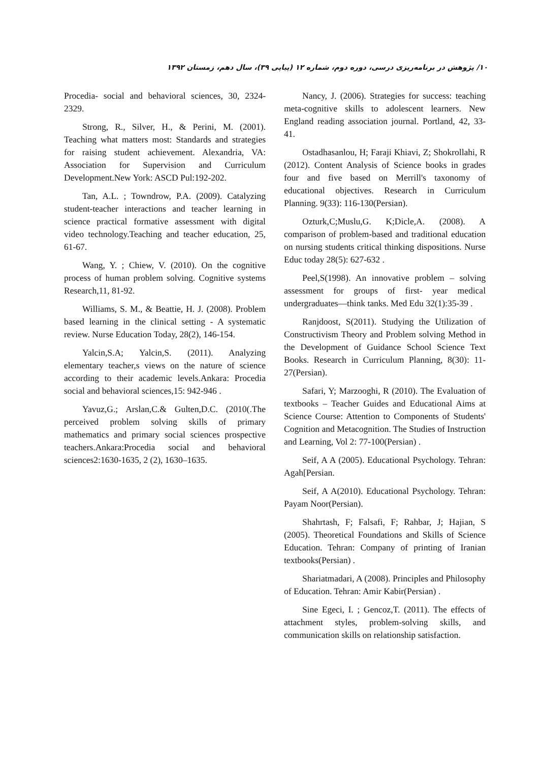۱۰/ پژوهش در برنامه‌ریزی درسی، دوره دوم، شماره ۱۲ (پیاپی ۳۹)، سال دهم، زمستان ۱۳۹۲
Nancy, J. (2006). Strategies for success: teaching meta-cognitive skills to adolescent learners. New England reading association journal. Portland, 42, 33-41.
Ostadhasanlou, H; Faraji Khiavi, Z; Shokrollahi, R (2012). Content Analysis of Science books in grades four and five based on Merrill's taxonomy of educational objectives. Research in Curriculum Planning. 9(33): 116-130(Persian).
Ozturk,C;Muslu,G. K;Dicle,A. (2008). A comparison of problem-based and traditional education on nursing students critical thinking dispositions. Nurse Educ today 28(5): 627-632 .
Peel,S(1998). An innovative problem – solving assessment for groups of first- year medical undergraduates—think tanks. Med Edu 32(1):35-39 .
Ranjdoost, S(2011). Studying the Utilization of Constructivism Theory and Problem solving Method in the Development of Guidance School Science Text Books. Research in Curriculum Planning, 8(30): 11-27(Persian).
Safari, Y; Marzooghi, R (2010). The Evaluation of textbooks – Teacher Guides and Educational Aims at Science Course: Attention to Components of Students' Cognition and Metacognition. The Studies of Instruction and Learning, Vol 2: 77-100(Persian) .
Seif, A A (2005). Educational Psychology. Tehran: Agah[Persian.
Seif, A A(2010). Educational Psychology. Tehran: Payam Noor(Persian).
Shahrtash, F; Falsafi, F; Rahbar, J; Hajian, S (2005). Theoretical Foundations and Skills of Science Education. Tehran: Company of printing of Iranian textbooks(Persian) .
Shariatmadari, A (2008). Principles and Philosophy of Education. Tehran: Amir Kabir(Persian) .
Sine Egeci, I. ; Gencoz,T. (2011). The effects of attachment styles, problem-solving skills, and communication skills on relationship satisfaction.
Procedia- social and behavioral sciences, 30, 2324-2329.
Strong, R., Silver, H., & Perini, M. (2001). Teaching what matters most: Standards and strategies for raising student achievement. Alexandria, VA: Association for Supervision and Curriculum Development.New York: ASCD Pul:192-202.
Tan, A.L. ; Towndrow, P.A. (2009). Catalyzing student-teacher interactions and teacher learning in science practical formative assessment with digital video technology.Teaching and teacher education, 25, 61-67.
Wang, Y. ; Chiew, V. (2010). On the cognitive process of human problem solving. Cognitive systems Research,11, 81-92.
Williams, S. M., & Beattie, H. J. (2008). Problem based learning in the clinical setting - A systematic review. Nurse Education Today, 28(2), 146-154.
Yalcin,S.A; Yalcin,S. (2011). Analyzing elementary teacher,s views on the nature of science according to their academic levels.Ankara: Procedia social and behavioral sciences,15: 942-946 .
Yavuz,G.; Arslan,C.& Gulten,D.C. (2010(.The perceived problem solving skills of primary mathematics and primary social sciences prospective teachers.Ankara:Procedia social and behavioral sciences2:1630-1635, 2 (2), 1630–1635.